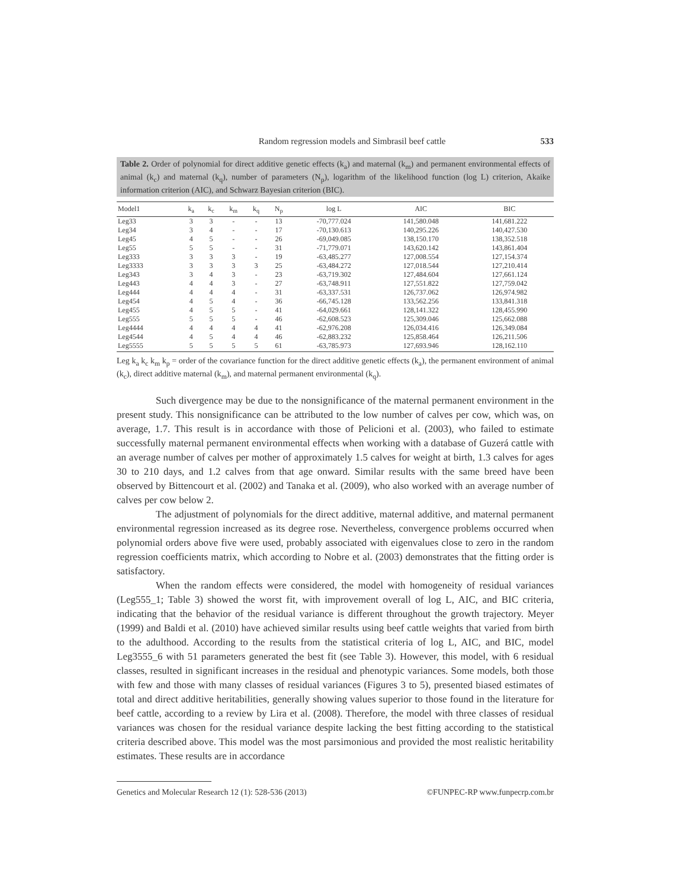Random regression models and Simbrasil beef cattle 533
Table 2. Order of polynomial for direct additive genetic effects (k<sub>a</sub>) and maternal (k<sub>m</sub>) and permanent environmental effects of animal (k<sub>c</sub>) and maternal (k<sub>q</sub>), number of parameters (N<sub>p</sub>), logarithm of the likelihood function (log L) criterion, Akaike information criterion (AIC), and Schwarz Bayesian criterion (BIC).
| Model1 | k<sub>a</sub> | k<sub>c</sub> | k<sub>m</sub> | k<sub>q</sub> | N<sub>p</sub> | log L | AIC | BIC |
| --- | --- | --- | --- | --- | --- | --- | --- | --- |
| Leg33 | 3 | 3 | - | - | 13 | -70,777.024 | 141,580.048 | 141,681.222 |
| Leg34 | 3 | 4 | - | - | 17 | -70,130.613 | 140,295.226 | 140,427.530 |
| Leg45 | 4 | 5 | - | - | 26 | -69,049.085 | 138,150.170 | 138,352.518 |
| Leg55 | 5 | 5 | - | - | 31 | -71,779.071 | 143,620.142 | 143,861.404 |
| Leg333 | 3 | 3 | 3 | - | 19 | -63,485.277 | 127,008.554 | 127,154.374 |
| Leg3333 | 3 | 3 | 3 | 3 | 25 | -63,484.272 | 127,018.544 | 127,210.414 |
| Leg343 | 3 | 4 | 3 | - | 23 | -63,719.302 | 127,484.604 | 127,661.124 |
| Leg443 | 4 | 4 | 3 | - | 27 | -63,748.911 | 127,551.822 | 127,759.042 |
| Leg444 | 4 | 4 | 4 | - | 31 | -63,337.531 | 126,737.062 | 126,974.982 |
| Leg454 | 4 | 5 | 4 | - | 36 | -66,745.128 | 133,562.256 | 133,841.318 |
| Leg455 | 4 | 5 | 5 | - | 41 | -64,029.661 | 128,141.322 | 128,455.990 |
| Leg555 | 5 | 5 | 5 | - | 46 | -62,608.523 | 125,309.046 | 125,662.088 |
| Leg4444 | 4 | 4 | 4 | 4 | 41 | -62,976.208 | 126,034.416 | 126,349.084 |
| Leg4544 | 4 | 5 | 4 | 4 | 46 | -62,883.232 | 125,858.464 | 126,211.506 |
| Leg5555 | 5 | 5 | 5 | 5 | 61 | -63,785.973 | 127,693.946 | 128,162.110 |
Leg k<sub>a</sub> k<sub>c</sub> k<sub>m</sub> k<sub>p</sub> = order of the covariance function for the direct additive genetic effects (k<sub>a</sub>), the permanent environment of animal (k<sub>c</sub>), direct additive maternal (k<sub>m</sub>), and maternal permanent environmental (k<sub>q</sub>).
Such divergence may be due to the nonsignificance of the maternal permanent environment in the present study. This nonsignificance can be attributed to the low number of calves per cow, which was, on average, 1.7. This result is in accordance with those of Pelicioni et al. (2003), who failed to estimate successfully maternal permanent environmental effects when working with a database of Guzerá cattle with an average number of calves per mother of approximately 1.5 calves for weight at birth, 1.3 calves for ages 30 to 210 days, and 1.2 calves from that age onward. Similar results with the same breed have been observed by Bittencourt et al. (2002) and Tanaka et al. (2009), who also worked with an average number of calves per cow below 2.
The adjustment of polynomials for the direct additive, maternal additive, and maternal permanent environmental regression increased as its degree rose. Nevertheless, convergence problems occurred when polynomial orders above five were used, probably associated with eigenvalues close to zero in the random regression coefficients matrix, which according to Nobre et al. (2003) demonstrates that the fitting order is satisfactory.
When the random effects were considered, the model with homogeneity of residual variances (Leg555_1; Table 3) showed the worst fit, with improvement overall of log L, AIC, and BIC criteria, indicating that the behavior of the residual variance is different throughout the growth trajectory. Meyer (1999) and Baldi et al. (2010) have achieved similar results using beef cattle weights that varied from birth to the adulthood. According to the results from the statistical criteria of log L, AIC, and BIC, model Leg3555_6 with 51 parameters generated the best fit (see Table 3). However, this model, with 6 residual classes, resulted in significant increases in the residual and phenotypic variances. Some models, both those with few and those with many classes of residual variances (Figures 3 to 5), presented biased estimates of total and direct additive heritabilities, generally showing values superior to those found in the literature for beef cattle, according to a review by Lira et al. (2008). Therefore, the model with three classes of residual variances was chosen for the residual variance despite lacking the best fitting according to the statistical criteria described above. This model was the most parsimonious and provided the most realistic heritability estimates. These results are in accordance
Genetics and Molecular Research 12 (1): 528-536 (2013) ©FUNPEC-RP www.funpecrp.com.br